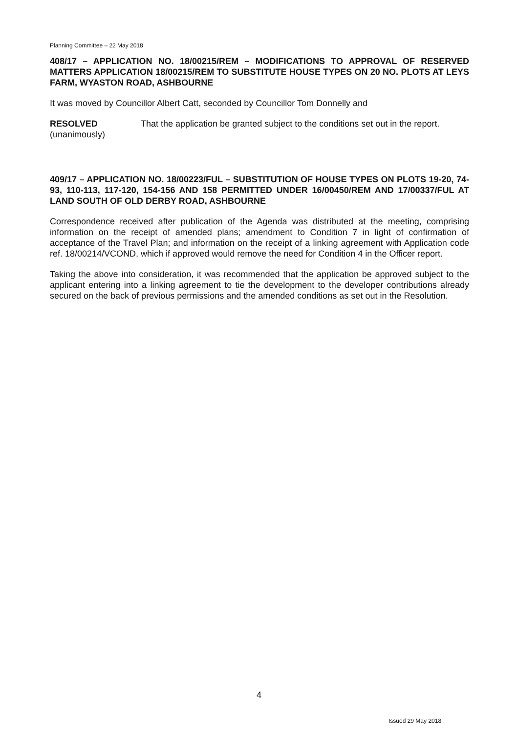Planning Committee – 22 May 2018
408/17 – APPLICATION NO. 18/00215/REM – MODIFICATIONS TO APPROVAL OF RESERVED MATTERS APPLICATION 18/00215/REM TO SUBSTITUTE HOUSE TYPES ON 20 NO. PLOTS AT LEYS FARM, WYASTON ROAD, ASHBOURNE
It was moved by Councillor Albert Catt, seconded by Councillor Tom Donnelly and
RESOLVED
(unanimously)
That the application be granted subject to the conditions set out in the report.
409/17 – APPLICATION NO. 18/00223/FUL – SUBSTITUTION OF HOUSE TYPES ON PLOTS 19-20, 74-93, 110-113, 117-120, 154-156 AND 158 PERMITTED UNDER 16/00450/REM AND 17/00337/FUL AT LAND SOUTH OF OLD DERBY ROAD, ASHBOURNE
Correspondence received after publication of the Agenda was distributed at the meeting, comprising information on the receipt of amended plans; amendment to Condition 7 in light of confirmation of acceptance of the Travel Plan; and information on the receipt of a linking agreement with Application code ref. 18/00214/VCOND, which if approved would remove the need for Condition 4 in the Officer report.
Taking the above into consideration, it was recommended that the application be approved subject to the applicant entering into a linking agreement to tie the development to the developer contributions already secured on the back of previous permissions and the amended conditions as set out in the Resolution.
4
Issued 29 May 2018